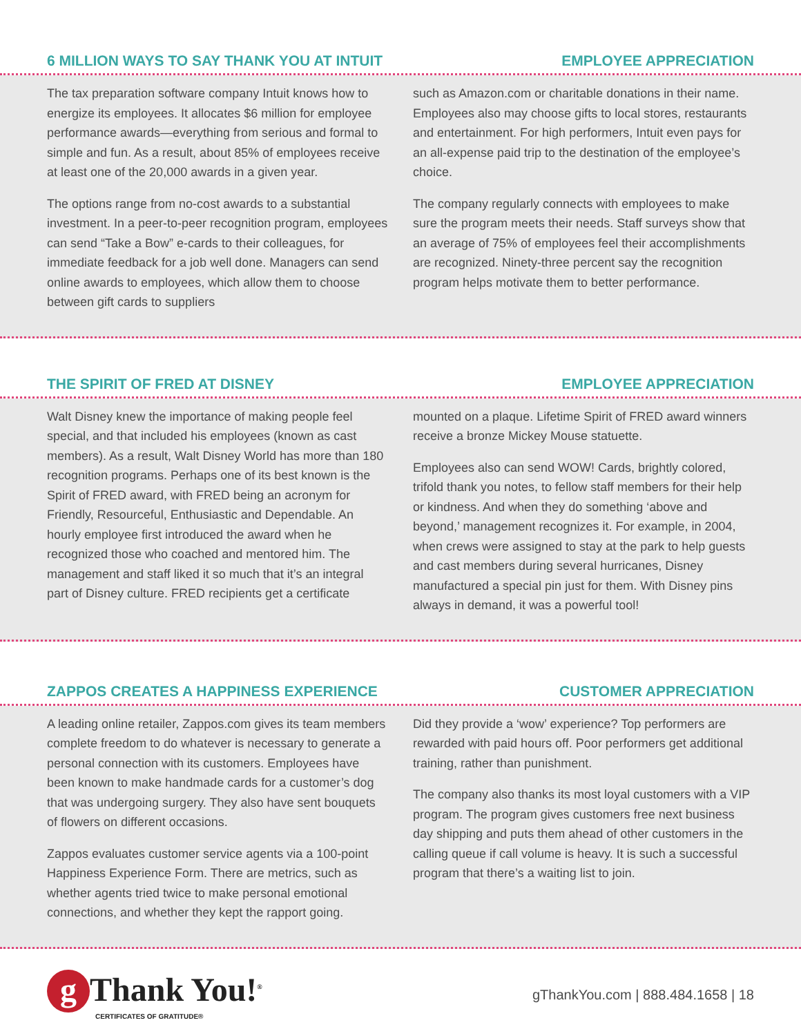6 MILLION WAYS TO SAY THANK YOU AT INTUIT EMPLOYEE APPRECIATION
The tax preparation software company Intuit knows how to energize its employees. It allocates $6 million for employee performance awards—everything from serious and formal to simple and fun. As a result, about 85% of employees receive at least one of the 20,000 awards in a given year.
The options range from no-cost awards to a substantial investment. In a peer-to-peer recognition program, employees can send “Take a Bow” e-cards to their colleagues, for immediate feedback for a job well done. Managers can send online awards to employees, which allow them to choose between gift cards to suppliers
such as Amazon.com or charitable donations in their name. Employees also may choose gifts to local stores, restaurants and entertainment. For high performers, Intuit even pays for an all-expense paid trip to the destination of the employee’s choice.
The company regularly connects with employees to make sure the program meets their needs. Staff surveys show that an average of 75% of employees feel their accomplishments are recognized. Ninety-three percent say the recognition program helps motivate them to better performance.
THE SPIRIT OF FRED AT DISNEY EMPLOYEE APPRECIATION
Walt Disney knew the importance of making people feel special, and that included his employees (known as cast members). As a result, Walt Disney World has more than 180 recognition programs. Perhaps one of its best known is the Spirit of FRED award, with FRED being an acronym for Friendly, Resourceful, Enthusiastic and Dependable. An hourly employee first introduced the award when he recognized those who coached and mentored him. The management and staff liked it so much that it’s an integral part of Disney culture. FRED recipients get a certificate
mounted on a plaque. Lifetime Spirit of FRED award winners receive a bronze Mickey Mouse statuette.
Employees also can send WOW! Cards, brightly colored, trifold thank you notes, to fellow staff members for their help or kindness. And when they do something ‘above and beyond,’ management recognizes it. For example, in 2004, when crews were assigned to stay at the park to help guests and cast members during several hurricanes, Disney manufactured a special pin just for them. With Disney pins always in demand, it was a powerful tool!
ZAPPOS CREATES A HAPPINESS EXPERIENCE CUSTOMER APPRECIATION
A leading online retailer, Zappos.com gives its team members complete freedom to do whatever is necessary to generate a personal connection with its customers. Employees have been known to make handmade cards for a customer’s dog that was undergoing surgery. They also have sent bouquets of flowers on different occasions.
Zappos evaluates customer service agents via a 100-point Happiness Experience Form. There are metrics, such as whether agents tried twice to make personal emotional connections, and whether they kept the rapport going.
Did they provide a ‘wow’ experience? Top performers are rewarded with paid hours off. Poor performers get additional training, rather than punishment.
The company also thanks its most loyal customers with a VIP program. The program gives customers free next business day shipping and puts them ahead of other customers in the calling queue if call volume is heavy. It is such a successful program that there’s a waiting list to join.
g Thank You!<sup>®</sup>
CERTIFICATES OF GRATITUDE®
gThankYou.com | 888.484.1658 | 18